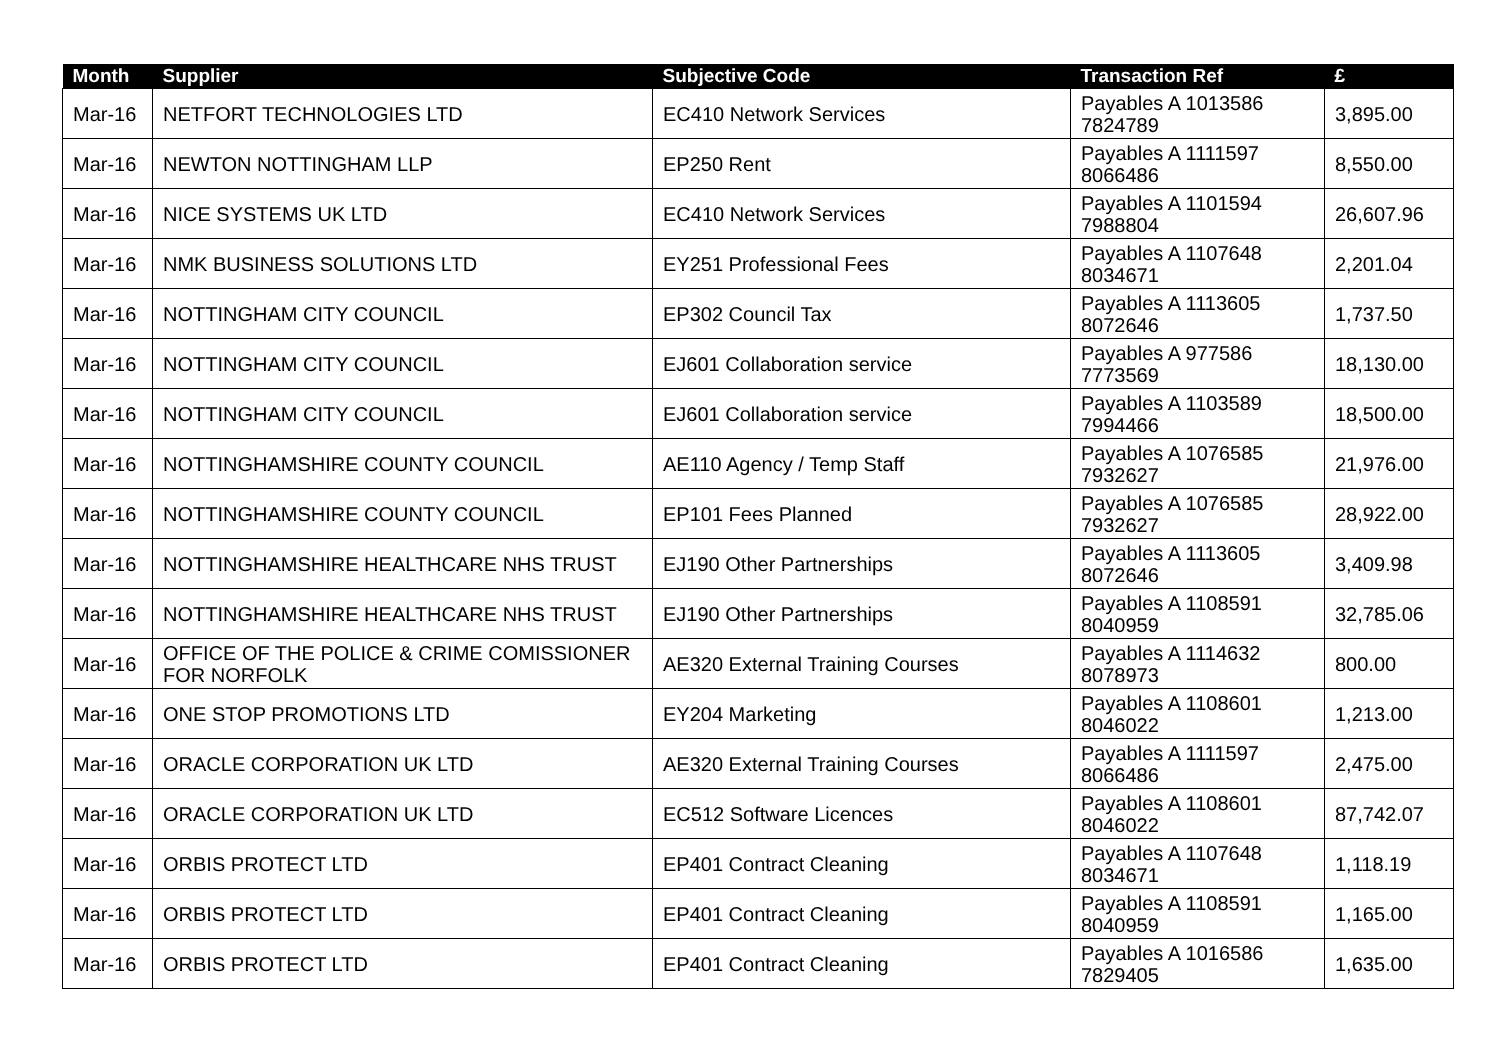| Month | Supplier | Subjective Code | Transaction Ref | £ |
| --- | --- | --- | --- | --- |
| Mar-16 | NETFORT TECHNOLOGIES LTD | EC410 Network Services | Payables A 1013586 7824789 | 3,895.00 |
| Mar-16 | NEWTON NOTTINGHAM LLP | EP250 Rent | Payables A 1111597 8066486 | 8,550.00 |
| Mar-16 | NICE SYSTEMS UK LTD | EC410 Network Services | Payables A 1101594 7988804 | 26,607.96 |
| Mar-16 | NMK BUSINESS SOLUTIONS LTD | EY251 Professional Fees | Payables A 1107648 8034671 | 2,201.04 |
| Mar-16 | NOTTINGHAM CITY COUNCIL | EP302 Council Tax | Payables A 1113605 8072646 | 1,737.50 |
| Mar-16 | NOTTINGHAM CITY COUNCIL | EJ601 Collaboration service | Payables A 977586 7773569 | 18,130.00 |
| Mar-16 | NOTTINGHAM CITY COUNCIL | EJ601 Collaboration service | Payables A 1103589 7994466 | 18,500.00 |
| Mar-16 | NOTTINGHAMSHIRE COUNTY COUNCIL | AE110 Agency / Temp Staff | Payables A 1076585 7932627 | 21,976.00 |
| Mar-16 | NOTTINGHAMSHIRE COUNTY COUNCIL | EP101 Fees Planned | Payables A 1076585 7932627 | 28,922.00 |
| Mar-16 | NOTTINGHAMSHIRE HEALTHCARE NHS TRUST | EJ190 Other Partnerships | Payables A 1113605 8072646 | 3,409.98 |
| Mar-16 | NOTTINGHAMSHIRE HEALTHCARE NHS TRUST | EJ190 Other Partnerships | Payables A 1108591 8040959 | 32,785.06 |
| Mar-16 | OFFICE OF THE POLICE & CRIME COMISSIONER FOR NORFOLK | AE320 External Training Courses | Payables A 1114632 8078973 | 800.00 |
| Mar-16 | ONE STOP PROMOTIONS LTD | EY204 Marketing | Payables A 1108601 8046022 | 1,213.00 |
| Mar-16 | ORACLE CORPORATION UK LTD | AE320 External Training Courses | Payables A 1111597 8066486 | 2,475.00 |
| Mar-16 | ORACLE CORPORATION UK LTD | EC512 Software Licences | Payables A 1108601 8046022 | 87,742.07 |
| Mar-16 | ORBIS PROTECT LTD | EP401 Contract Cleaning | Payables A 1107648 8034671 | 1,118.19 |
| Mar-16 | ORBIS PROTECT LTD | EP401 Contract Cleaning | Payables A 1108591 8040959 | 1,165.00 |
| Mar-16 | ORBIS PROTECT LTD | EP401 Contract Cleaning | Payables A 1016586 7829405 | 1,635.00 |